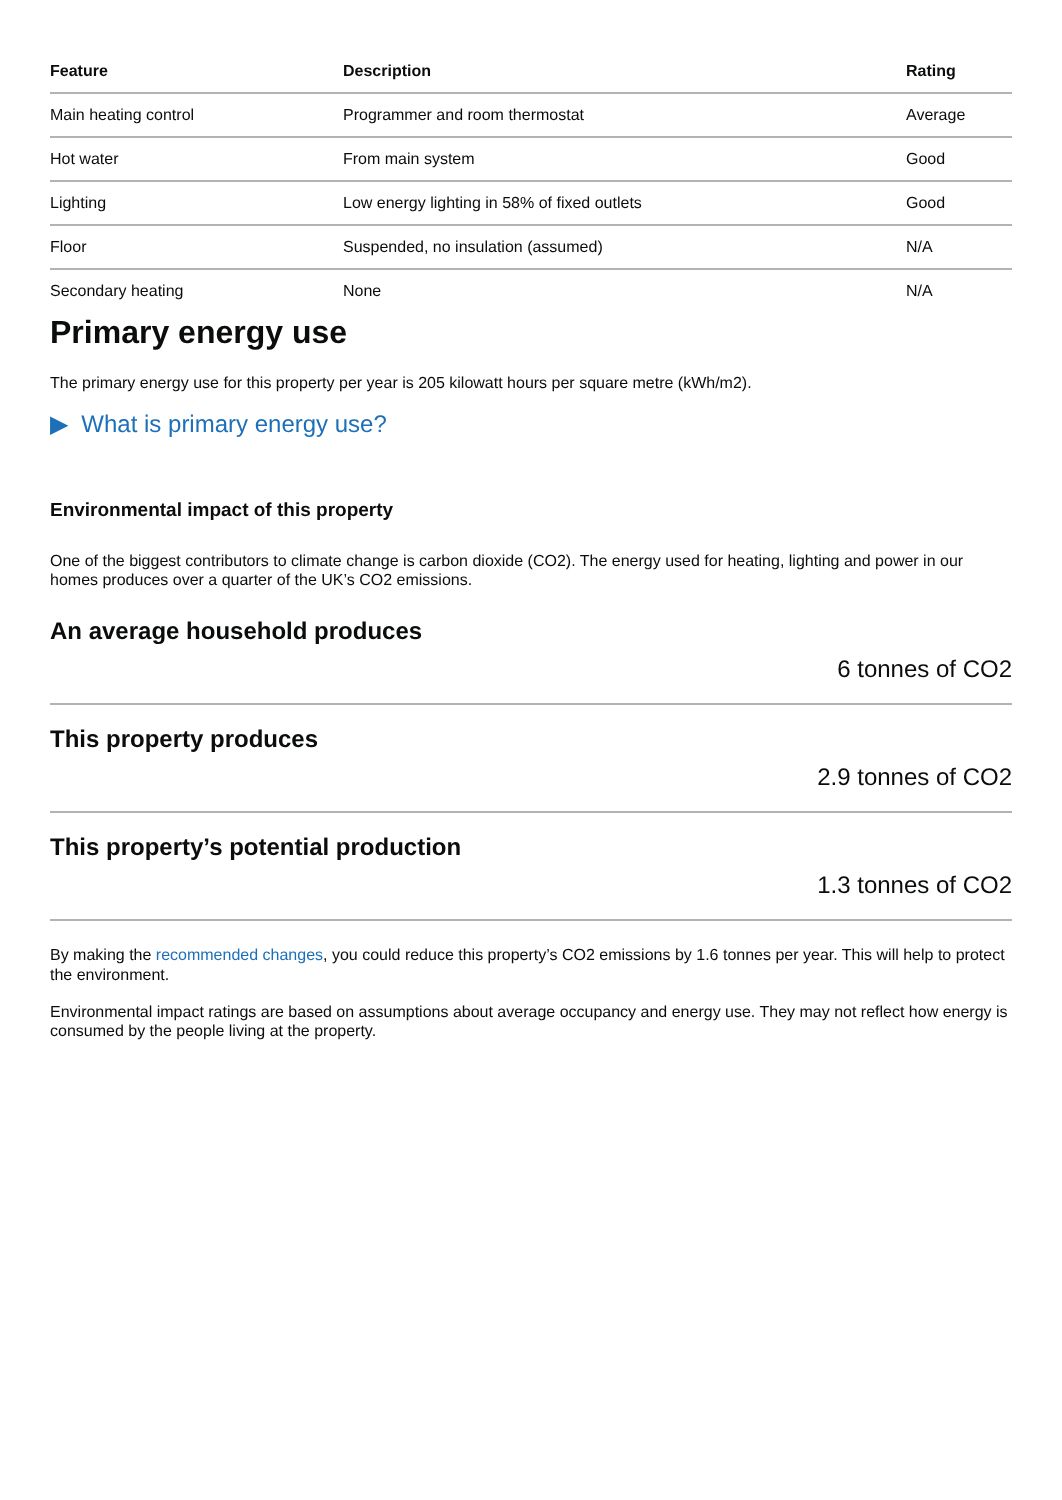| Feature | Description | Rating |
| --- | --- | --- |
| Main heating control | Programmer and room thermostat | Average |
| Hot water | From main system | Good |
| Lighting | Low energy lighting in 58% of fixed outlets | Good |
| Floor | Suspended, no insulation (assumed) | N/A |
| Secondary heating | None | N/A |
Primary energy use
The primary energy use for this property per year is 205 kilowatt hours per square metre (kWh/m2).
▶ What is primary energy use?
Environmental impact of this property
One of the biggest contributors to climate change is carbon dioxide (CO2). The energy used for heating, lighting and power in our homes produces over a quarter of the UK’s CO2 emissions.
An average household produces
6 tonnes of CO2
This property produces
2.9 tonnes of CO2
This property’s potential production
1.3 tonnes of CO2
By making the recommended changes, you could reduce this property’s CO2 emissions by 1.6 tonnes per year. This will help to protect the environment.
Environmental impact ratings are based on assumptions about average occupancy and energy use. They may not reflect how energy is consumed by the people living at the property.